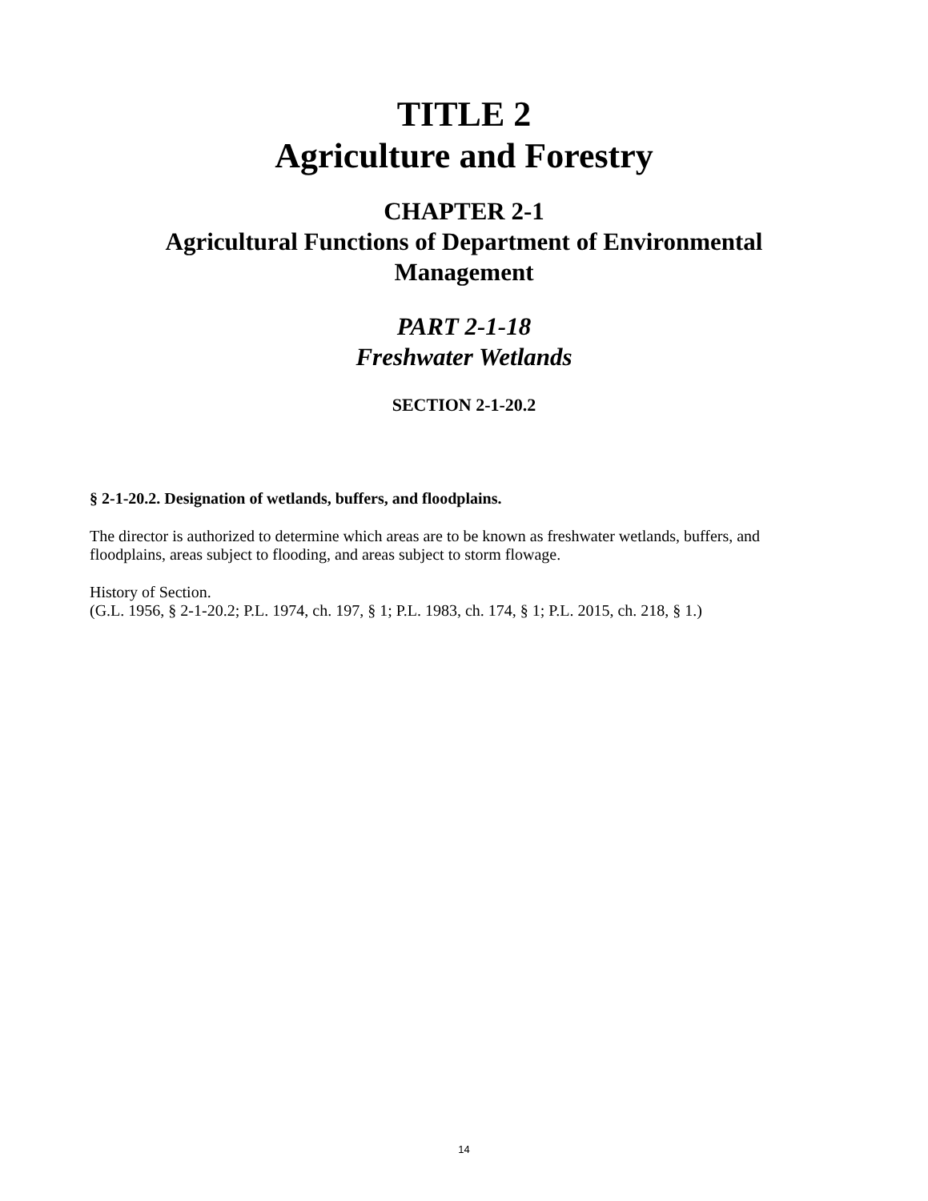TITLE 2
Agriculture and Forestry
CHAPTER 2-1
Agricultural Functions of Department of Environmental
Management
PART 2-1-18
Freshwater Wetlands
SECTION 2-1-20.2
§ 2-1-20.2. Designation of wetlands, buffers, and floodplains.
The director is authorized to determine which areas are to be known as freshwater wetlands, buffers, and floodplains, areas subject to flooding, and areas subject to storm flowage.
History of Section.
(G.L. 1956, § 2-1-20.2; P.L. 1974, ch. 197, § 1; P.L. 1983, ch. 174, § 1; P.L. 2015, ch. 218, § 1.)
14